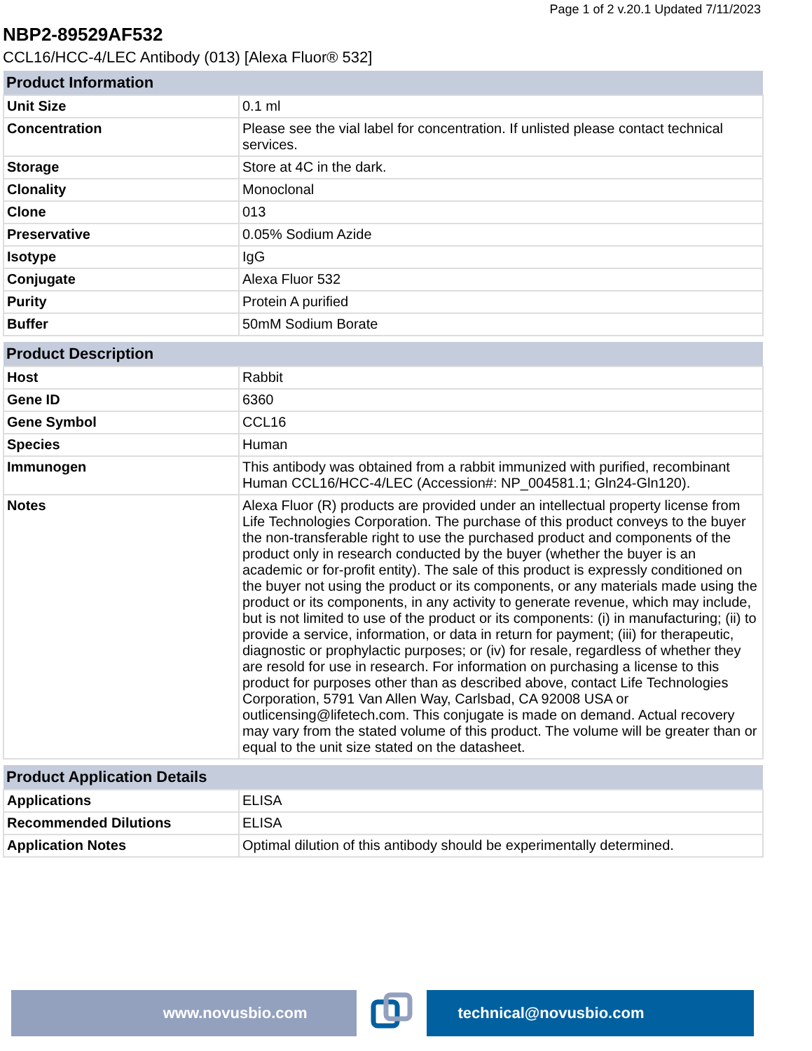Page 1 of 2 v.20.1 Updated 7/11/2023
NBP2-89529AF532
CCL16/HCC-4/LEC Antibody (013) [Alexa Fluor® 532]
| Product Information | |
| --- | --- |
| Unit Size | 0.1 ml |
| Concentration | Please see the vial label for concentration. If unlisted please contact technical services. |
| Storage | Store at 4C in the dark. |
| Clonality | Monoclonal |
| Clone | 013 |
| Preservative | 0.05% Sodium Azide |
| Isotype | IgG |
| Conjugate | Alexa Fluor 532 |
| Purity | Protein A purified |
| Buffer | 50mM Sodium Borate |
| Product Description | |
| --- | --- |
| Host | Rabbit |
| Gene ID | 6360 |
| Gene Symbol | CCL16 |
| Species | Human |
| Immunogen | This antibody was obtained from a rabbit immunized with purified, recombinant Human CCL16/HCC-4/LEC (Accession#: NP_004581.1; Gln24-Gln120). |
| Notes | Alexa Fluor (R) products are provided under an intellectual property license from Life Technologies Corporation. The purchase of this product conveys to the buyer the non-transferable right to use the purchased product and components of the product only in research conducted by the buyer (whether the buyer is an academic or for-profit entity). The sale of this product is expressly conditioned on the buyer not using the product or its components, or any materials made using the product or its components, in any activity to generate revenue, which may include, but is not limited to use of the product or its components: (i) in manufacturing; (ii) to provide a service, information, or data in return for payment; (iii) for therapeutic, diagnostic or prophylactic purposes; or (iv) for resale, regardless of whether they are resold for use in research. For information on purchasing a license to this product for purposes other than as described above, contact Life Technologies Corporation, 5791 Van Allen Way, Carlsbad, CA 92008 USA or outlicensing@lifetech.com. This conjugate is made on demand. Actual recovery may vary from the stated volume of this product. The volume will be greater than or equal to the unit size stated on the datasheet. |
| Product Application Details | |
| --- | --- |
| Applications | ELISA |
| Recommended Dilutions | ELISA |
| Application Notes | Optimal dilution of this antibody should be experimentally determined. |
www.novusbio.com technical@novusbio.com